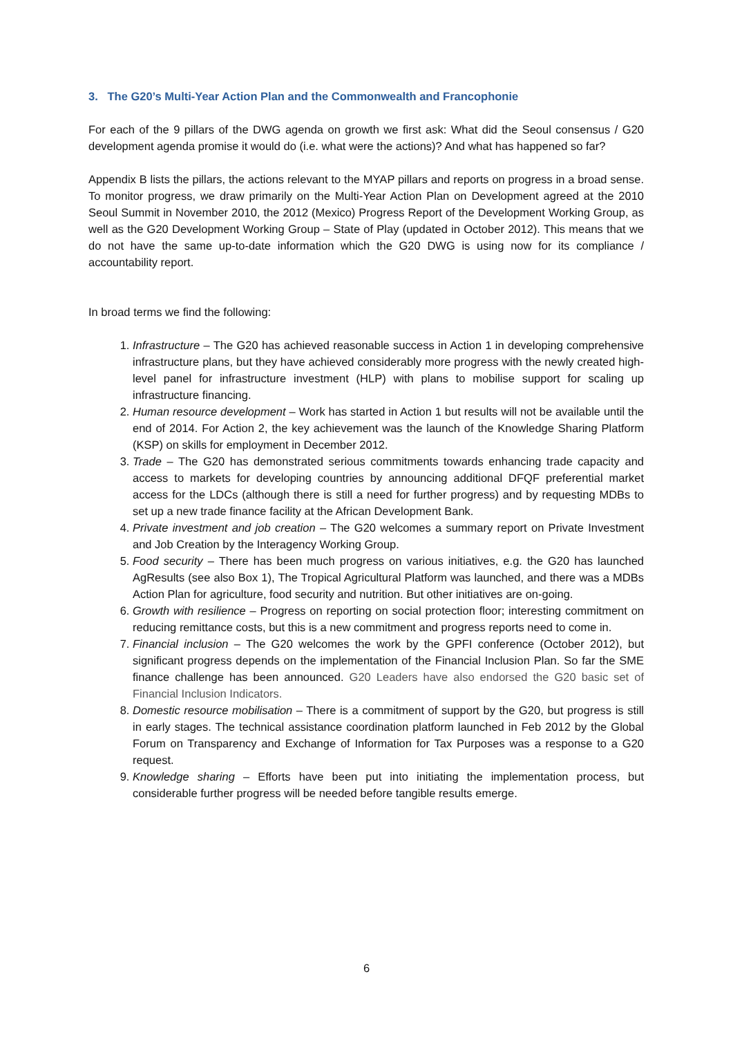3. The G20’s Multi-Year Action Plan and the Commonwealth and Francophonie
For each of the 9 pillars of the DWG agenda on growth we first ask: What did the Seoul consensus / G20 development agenda promise it would do (i.e. what were the actions)? And what has happened so far?
Appendix B lists the pillars, the actions relevant to the MYAP pillars and reports on progress in a broad sense. To monitor progress, we draw primarily on the Multi-Year Action Plan on Development agreed at the 2010 Seoul Summit in November 2010, the 2012 (Mexico) Progress Report of the Development Working Group, as well as the G20 Development Working Group – State of Play (updated in October 2012). This means that we do not have the same up-to-date information which the G20 DWG is using now for its compliance / accountability report.
In broad terms we find the following:
1. Infrastructure – The G20 has achieved reasonable success in Action 1 in developing comprehensive infrastructure plans, but they have achieved considerably more progress with the newly created high-level panel for infrastructure investment (HLP) with plans to mobilise support for scaling up infrastructure financing.
2. Human resource development – Work has started in Action 1 but results will not be available until the end of 2014. For Action 2, the key achievement was the launch of the Knowledge Sharing Platform (KSP) on skills for employment in December 2012.
3. Trade – The G20 has demonstrated serious commitments towards enhancing trade capacity and access to markets for developing countries by announcing additional DFQF preferential market access for the LDCs (although there is still a need for further progress) and by requesting MDBs to set up a new trade finance facility at the African Development Bank.
4. Private investment and job creation – The G20 welcomes a summary report on Private Investment and Job Creation by the Interagency Working Group.
5. Food security – There has been much progress on various initiatives, e.g. the G20 has launched AgResults (see also Box 1), The Tropical Agricultural Platform was launched, and there was a MDBs Action Plan for agriculture, food security and nutrition. But other initiatives are on-going.
6. Growth with resilience – Progress on reporting on social protection floor; interesting commitment on reducing remittance costs, but this is a new commitment and progress reports need to come in.
7. Financial inclusion – The G20 welcomes the work by the GPFI conference (October 2012), but significant progress depends on the implementation of the Financial Inclusion Plan. So far the SME finance challenge has been announced. G20 Leaders have also endorsed the G20 basic set of Financial Inclusion Indicators.
8. Domestic resource mobilisation – There is a commitment of support by the G20, but progress is still in early stages. The technical assistance coordination platform launched in Feb 2012 by the Global Forum on Transparency and Exchange of Information for Tax Purposes was a response to a G20 request.
9. Knowledge sharing – Efforts have been put into initiating the implementation process, but considerable further progress will be needed before tangible results emerge.
6